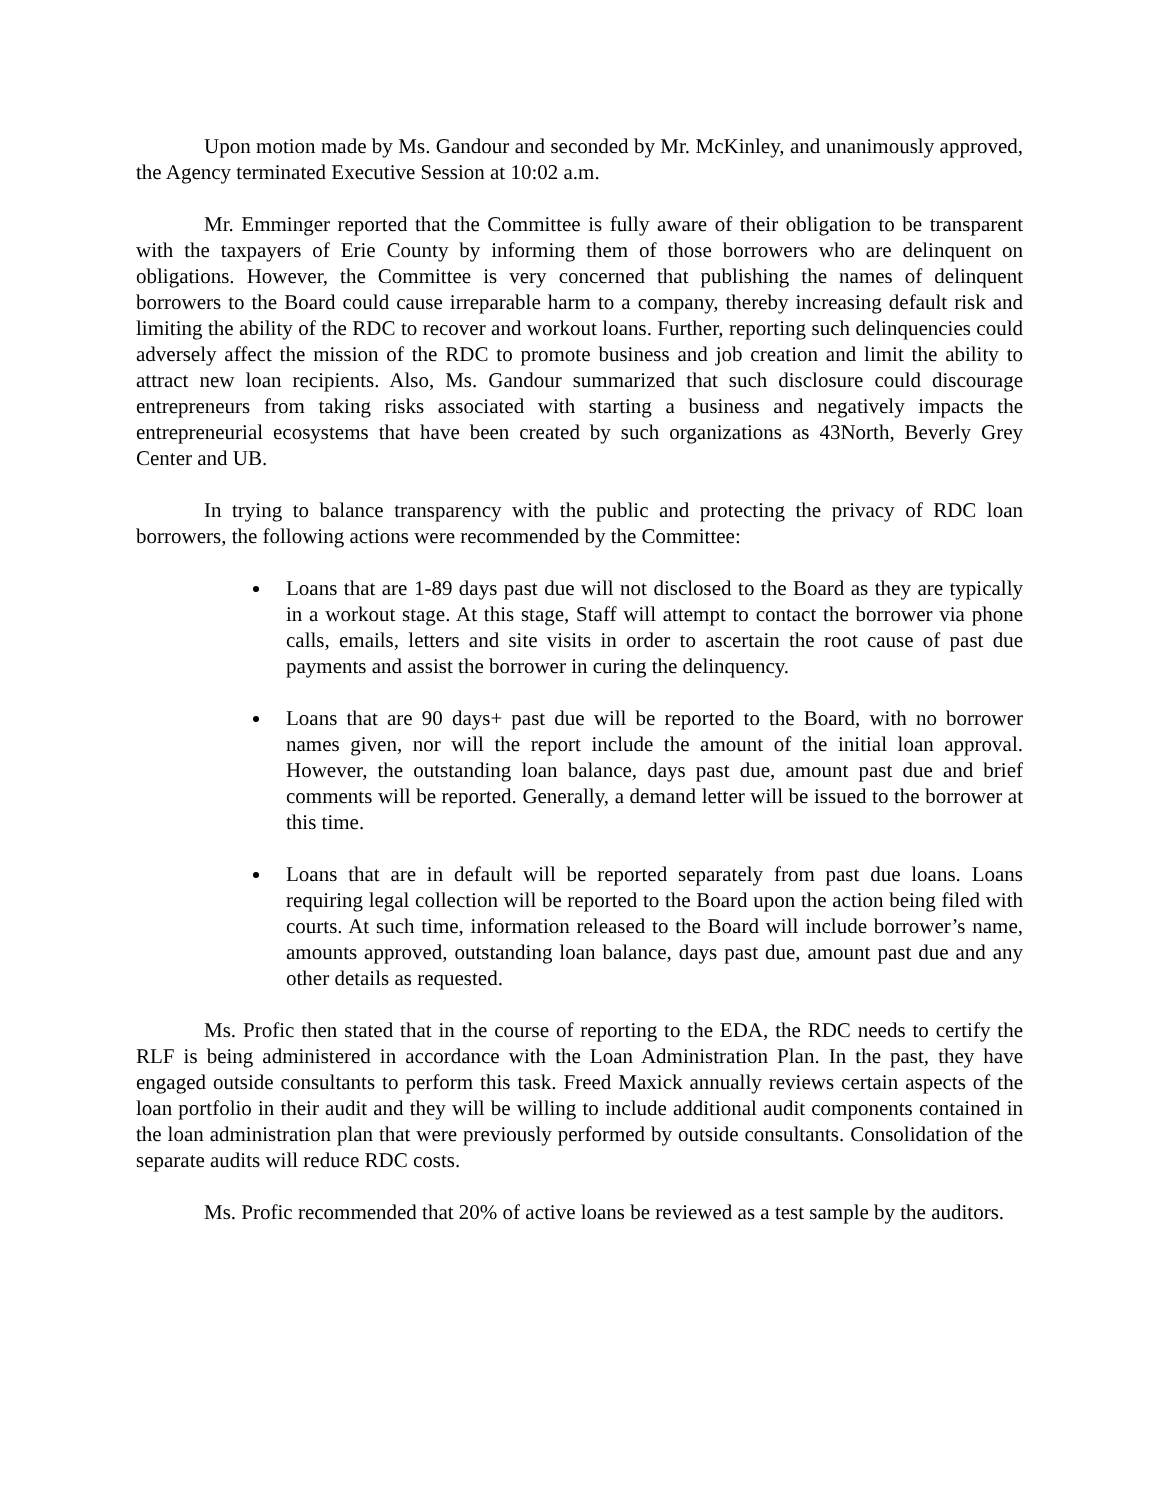Upon motion made by Ms. Gandour and seconded by Mr. McKinley, and unanimously approved, the Agency terminated Executive Session at 10:02 a.m.
Mr. Emminger reported that the Committee is fully aware of their obligation to be transparent with the taxpayers of Erie County by informing them of those borrowers who are delinquent on obligations. However, the Committee is very concerned that publishing the names of delinquent borrowers to the Board could cause irreparable harm to a company, thereby increasing default risk and limiting the ability of the RDC to recover and workout loans. Further, reporting such delinquencies could adversely affect the mission of the RDC to promote business and job creation and limit the ability to attract new loan recipients. Also, Ms. Gandour summarized that such disclosure could discourage entrepreneurs from taking risks associated with starting a business and negatively impacts the entrepreneurial ecosystems that have been created by such organizations as 43North, Beverly Grey Center and UB.
In trying to balance transparency with the public and protecting the privacy of RDC loan borrowers, the following actions were recommended by the Committee:
Loans that are 1-89 days past due will not disclosed to the Board as they are typically in a workout stage. At this stage, Staff will attempt to contact the borrower via phone calls, emails, letters and site visits in order to ascertain the root cause of past due payments and assist the borrower in curing the delinquency.
Loans that are 90 days+ past due will be reported to the Board, with no borrower names given, nor will the report include the amount of the initial loan approval. However, the outstanding loan balance, days past due, amount past due and brief comments will be reported. Generally, a demand letter will be issued to the borrower at this time.
Loans that are in default will be reported separately from past due loans. Loans requiring legal collection will be reported to the Board upon the action being filed with courts. At such time, information released to the Board will include borrower’s name, amounts approved, outstanding loan balance, days past due, amount past due and any other details as requested.
Ms. Profic then stated that in the course of reporting to the EDA, the RDC needs to certify the RLF is being administered in accordance with the Loan Administration Plan. In the past, they have engaged outside consultants to perform this task. Freed Maxick annually reviews certain aspects of the loan portfolio in their audit and they will be willing to include additional audit components contained in the loan administration plan that were previously performed by outside consultants. Consolidation of the separate audits will reduce RDC costs.
Ms. Profic recommended that 20% of active loans be reviewed as a test sample by the auditors.